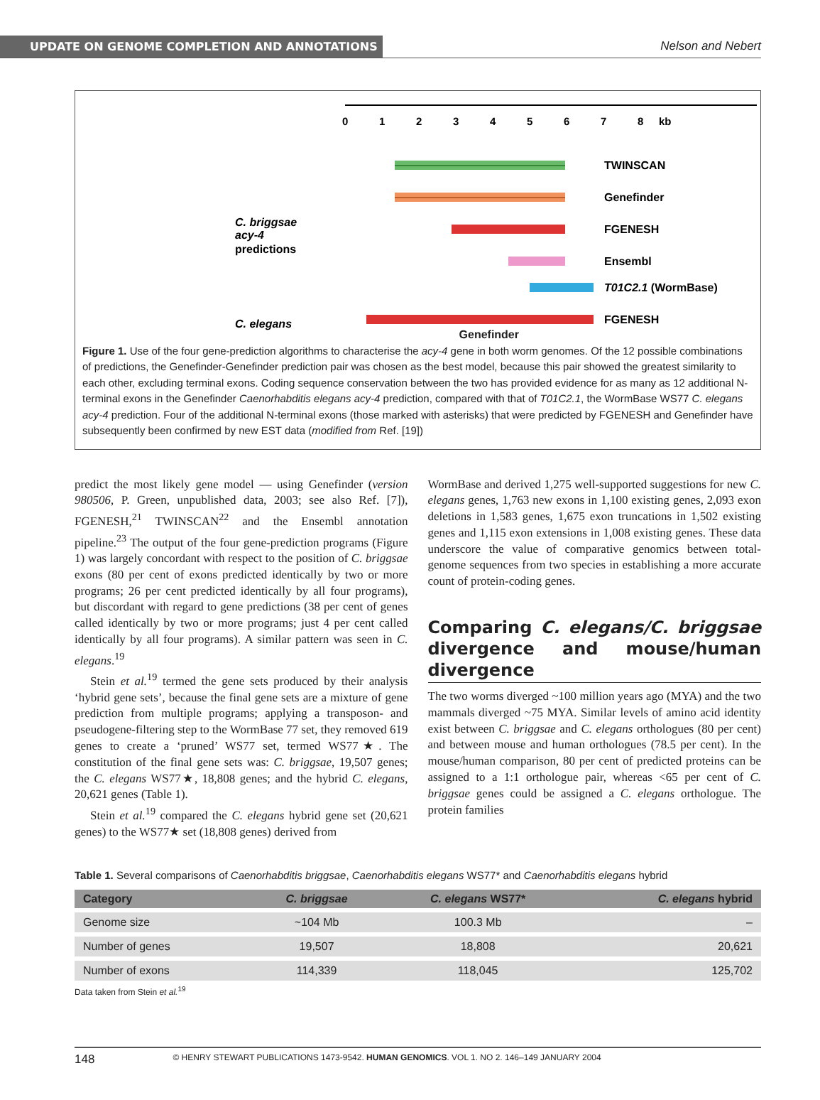UPDATE ON GENOME COMPLETION AND ANNOTATIONS
Nelson and Nebert
0
1
2
3
4
5
6
7
8
kb
C. briggsae
acy-4
predictions
C. elegans
TWINSCAN
Genefinder
FGENESH
Ensembl
T01C2.1 (WormBase)
FGENESH
Genefinder
Figure 1. Use of the four gene-prediction algorithms to characterise the acy-4 gene in both worm genomes. Of the 12 possible combinations of predictions, the Genefinder-Genefinder prediction pair was chosen as the best model, because this pair showed the greatest similarity to each other, excluding terminal exons. Coding sequence conservation between the two has provided evidence for as many as 12 additional N-terminal exons in the Genefinder Caenorhabditis elegans acy-4 prediction, compared with that of T01C2.1, the WormBase WS77 C. elegans acy-4 prediction. Four of the additional N-terminal exons (those marked with asterisks) that were predicted by FGENESH and Genefinder have subsequently been confirmed by new EST data (modified from Ref. [19])
predict the most likely gene model — using Genefinder (version 980506, P. Green, unpublished data, 2003; see also Ref. [7]), FGENESH,<sup>21</sup> TWINSCAN<sup>22</sup> and the Ensembl annotation pipeline.<sup>23</sup> The output of the four gene-prediction programs (Figure 1) was largely concordant with respect to the position of C. briggsae exons (80 per cent of exons predicted identically by two or more programs; 26 per cent predicted identically by all four programs), but discordant with regard to gene predictions (38 per cent of genes called identically by two or more programs; just 4 per cent called identically by all four programs). A similar pattern was seen in C. elegans.<sup>19</sup>
Stein et al.<sup>19</sup> termed the gene sets produced by their analysis ‘hybrid gene sets’, because the final gene sets are a mixture of gene prediction from multiple programs; applying a transposon- and pseudogene-filtering step to the WormBase 77 set, they removed 619 genes to create a ‘pruned’ WS77 set, termed WS77★. The constitution of the final gene sets was: C. briggsae, 19,507 genes; the C. elegans WS77★, 18,808 genes; and the hybrid C. elegans, 20,621 genes (Table 1).
Stein et al.<sup>19</sup> compared the C. elegans hybrid gene set (20,621 genes) to the WS77★ set (18,808 genes) derived from
WormBase and derived 1,275 well-supported suggestions for new C. elegans genes, 1,763 new exons in 1,100 existing genes, 2,093 exon deletions in 1,583 genes, 1,675 exon truncations in 1,502 existing genes and 1,115 exon extensions in 1,008 existing genes. These data underscore the value of comparative genomics between total-genome sequences from two species in establishing a more accurate count of protein-coding genes.
Comparing C. elegans/C. briggsae divergence and mouse/human divergence
The two worms diverged ~100 million years ago (MYA) and the two mammals diverged ~75 MYA. Similar levels of amino acid identity exist between C. briggsae and C. elegans orthologues (80 per cent) and between mouse and human orthologues (78.5 per cent). In the mouse/human comparison, 80 per cent of predicted proteins can be assigned to a 1:1 orthologue pair, whereas <65 per cent of C. briggsae genes could be assigned a C. elegans orthologue. The protein families
Table 1. Several comparisons of Caenorhabditis briggsae, Caenorhabditis elegans WS77* and Caenorhabditis elegans hybrid
| Category | C. briggsae | C. elegans WS77* | C. elegans hybrid |
| --- | --- | --- | --- |
| Genome size | ~104 Mb | 100.3 Mb | – |
| Number of genes | 19,507 | 18,808 | 20,621 |
| Number of exons | 114,339 | 118,045 | 125,702 |
Data taken from Stein et al.<sup>19</sup>
148 © HENRY STEWART PUBLICATIONS 1473-9542. HUMAN GENOMICS. VOL 1. NO 2. 146–149 JANUARY 2004